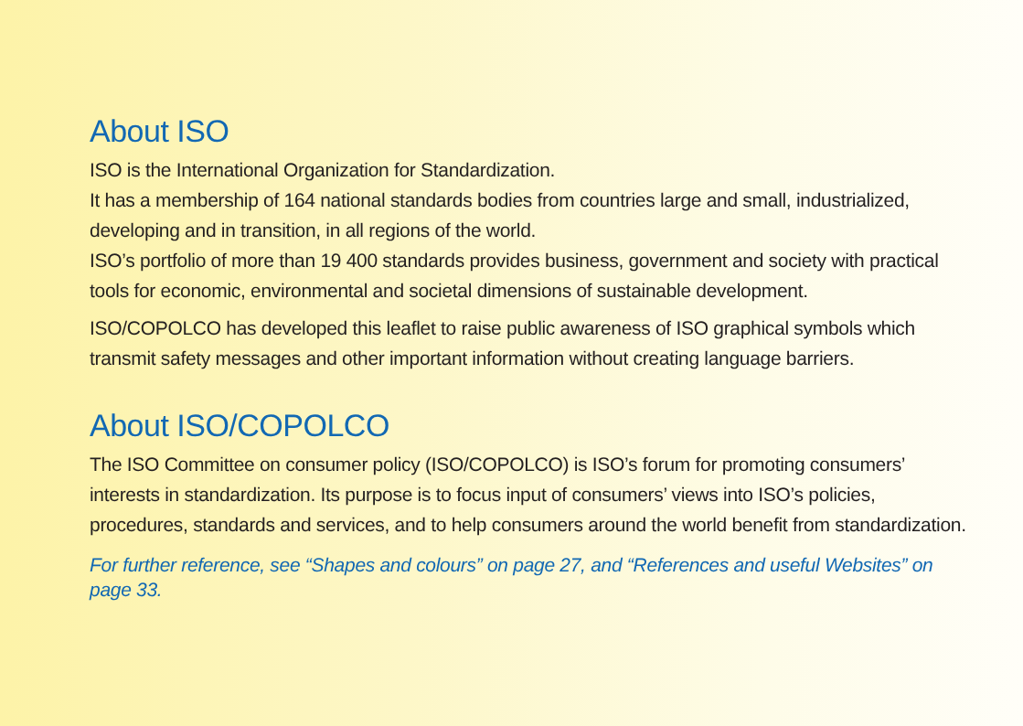About ISO
ISO is the International Organization for Standardization.
It has a membership of 164 national standards bodies from countries large and small, industrialized, developing and in transition, in all regions of the world.
ISO’s portfolio of more than 19 400 standards provides business, government and society with practical tools for economic, environmental and societal dimensions of sustainable development.
ISO/COPOLCO has developed this leaflet to raise public awareness of ISO graphical symbols which transmit safety messages and other important information without creating language barriers.
About ISO/COPOLCO
The ISO Committee on consumer policy (ISO/COPOLCO) is ISO’s forum for promoting consumers’ interests in standardization. Its purpose is to focus input of consumers’ views into ISO’s policies, procedures, standards and services, and to help consumers around the world benefit from standardization.
For further reference, see “Shapes and colours” on page 27, and “References and useful Websites” on page 33.